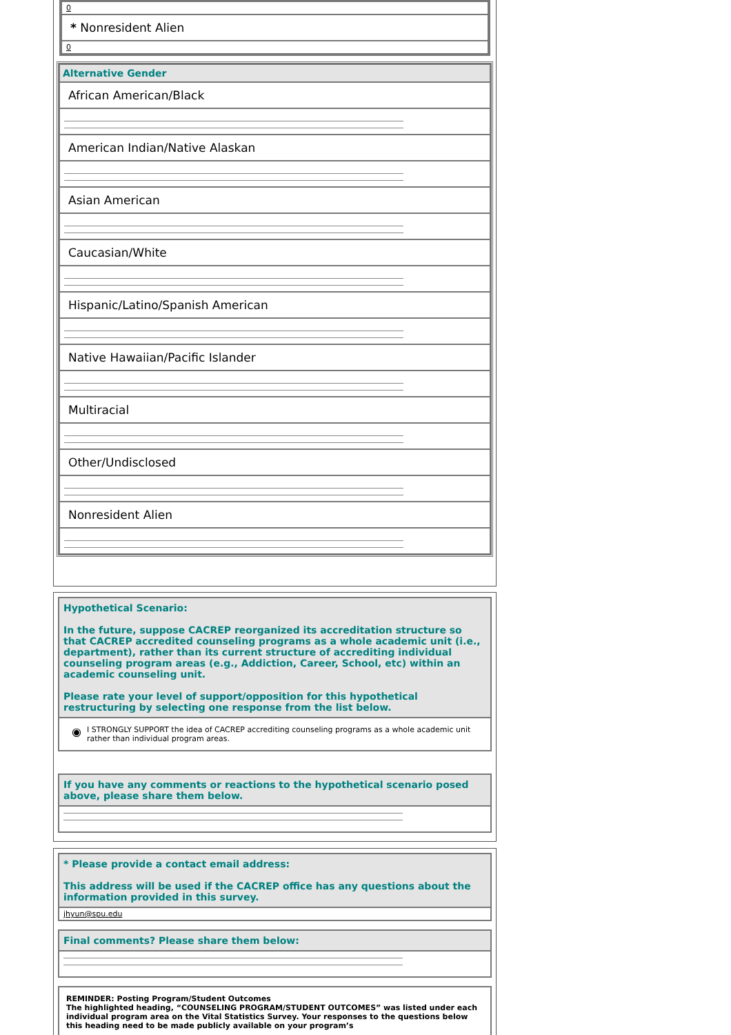| 0 |
| * Nonresident Alien |
| 0 |
| Alternative Gender |
| African American/Black |
| American Indian/Native Alaskan |
| Asian American |
| Caucasian/White |
| Hispanic/Latino/Spanish American |
| Native Hawaiian/Pacific Islander |
| Multiracial |
| Other/Undisclosed |
| Nonresident Alien |
Hypothetical Scenario:
In the future, suppose CACREP reorganized its accreditation structure so that CACREP accredited counseling programs as a whole academic unit (i.e., department), rather than its current structure of accrediting individual counseling program areas (e.g., Addiction, Career, School, etc) within an academic counseling unit.
Please rate your level of support/opposition for this hypothetical restructuring by selecting one response from the list below.
◉ I STRONGLY SUPPORT the idea of CACREP accrediting counseling programs as a whole academic unit rather than individual program areas.
If you have any comments or reactions to the hypothetical scenario posed above, please share them below.
* Please provide a contact email address:
This address will be used if the CACREP office has any questions about the information provided in this survey.
jhyun@spu.edu
Final comments? Please share them below:
REMINDER: Posting Program/Student Outcomes
The highlighted heading, “COUNSELING PROGRAM/STUDENT OUTCOMES” was listed under each individual program area on the Vital Statistics Survey. Your responses to the questions below this heading need to be made publicly available on your program’s